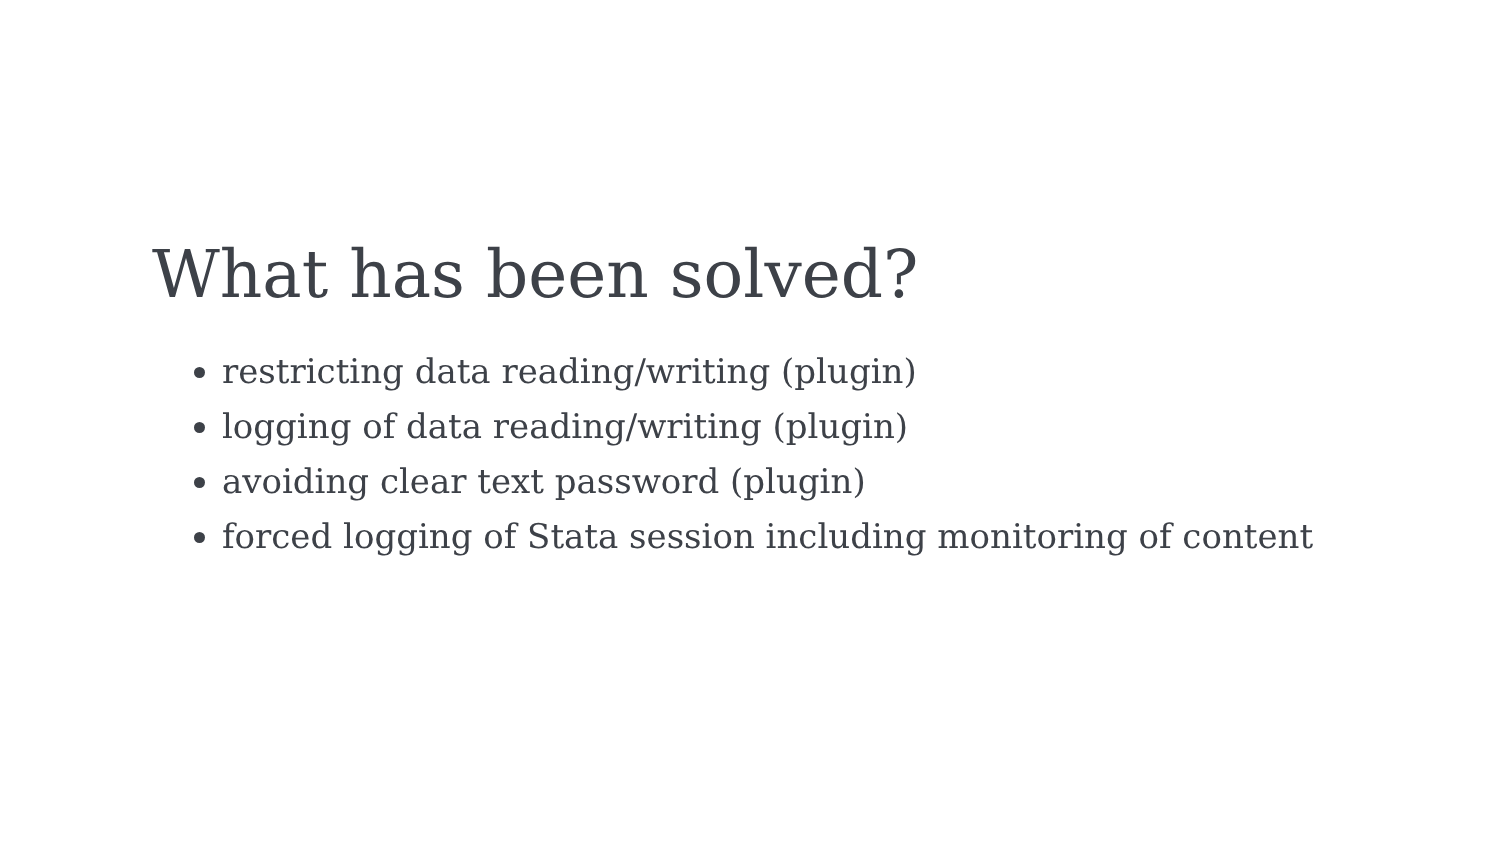What has been solved?
restricting data reading/writing (plugin)
logging of data reading/writing (plugin)
avoiding clear text password (plugin)
forced logging of Stata session including monitoring of content